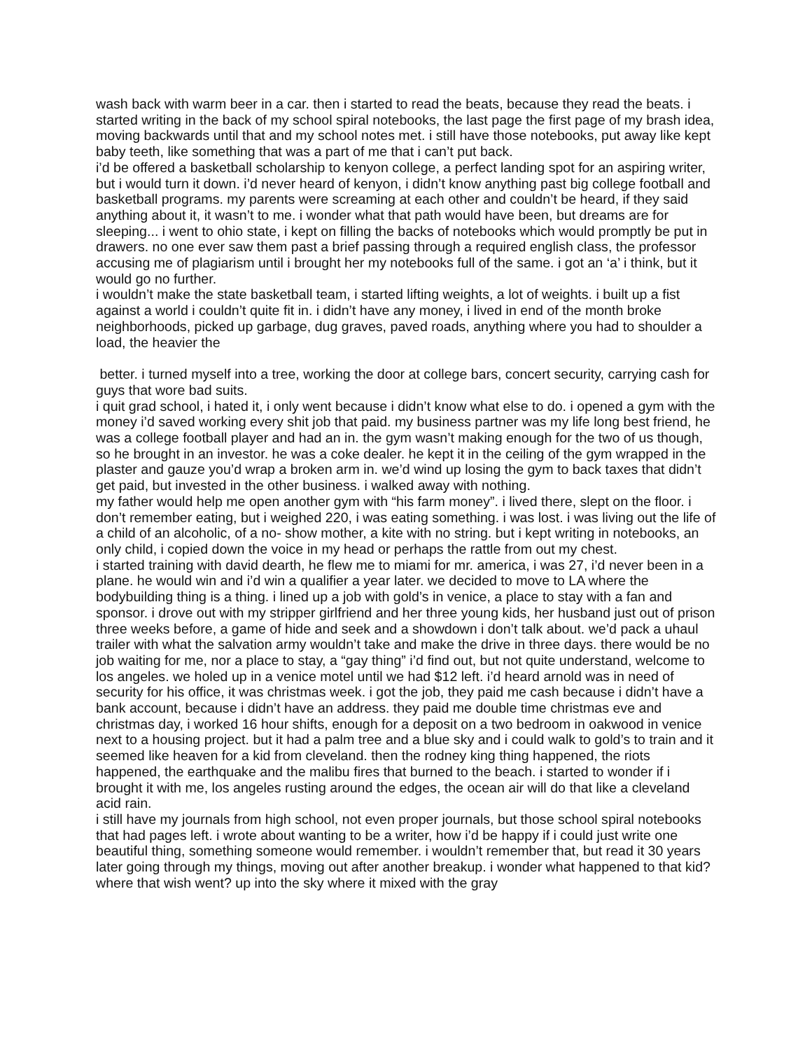wash back with warm beer in a car. then i started to read the beats, because they read the beats. i started writing in the back of my school spiral notebooks, the last page the first page of my brash idea, moving backwards until that and my school notes met. i still have those notebooks, put away like kept baby teeth, like something that was a part of me that i can’t put back.
i’d be offered a basketball scholarship to kenyon college, a perfect landing spot for an aspiring writer, but i would turn it down. i’d never heard of kenyon, i didn’t know anything past big college football and basketball programs. my parents were screaming at each other and couldn’t be heard, if they said anything about it, it wasn’t to me. i wonder what that path would have been, but dreams are for sleeping... i went to ohio state, i kept on filling the backs of notebooks which would promptly be put in drawers. no one ever saw them past a brief passing through a required english class, the professor accusing me of plagiarism until i brought her my notebooks full of the same. i got an ‘a’ i think, but it would go no further.
i wouldn’t make the state basketball team, i started lifting weights, a lot of weights. i built up a fist against a world i couldn’t quite fit in. i didn’t have any money, i lived in end of the month broke neighborhoods, picked up garbage, dug graves, paved roads, anything where you had to shoulder a load, the heavier the
better. i turned myself into a tree, working the door at college bars, concert security, carrying cash for guys that wore bad suits.
i quit grad school, i hated it, i only went because i didn’t know what else to do. i opened a gym with the money i’d saved working every shit job that paid. my business partner was my life long best friend, he was a college football player and had an in. the gym wasn’t making enough for the two of us though, so he brought in an investor. he was a coke dealer. he kept it in the ceiling of the gym wrapped in the plaster and gauze you’d wrap a broken arm in. we’d wind up losing the gym to back taxes that didn’t get paid, but invested in the other business. i walked away with nothing.
my father would help me open another gym with “his farm money”. i lived there, slept on the floor. i don’t remember eating, but i weighed 220, i was eating something. i was lost. i was living out the life of a child of an alcoholic, of a no- show mother, a kite with no string. but i kept writing in notebooks, an only child, i copied down the voice in my head or perhaps the rattle from out my chest.
i started training with david dearth, he flew me to miami for mr. america, i was 27, i’d never been in a plane. he would win and i’d win a qualifier a year later. we decided to move to LA where the bodybuilding thing is a thing. i lined up a job with gold’s in venice, a place to stay with a fan and sponsor. i drove out with my stripper girlfriend and her three young kids, her husband just out of prison three weeks before, a game of hide and seek and a showdown i don’t talk about. we’d pack a uhaul trailer with what the salvation army wouldn’t take and make the drive in three days. there would be no job waiting for me, nor a place to stay, a “gay thing” i’d find out, but not quite understand, welcome to los angeles. we holed up in a venice motel until we had $12 left. i’d heard arnold was in need of security for his office, it was christmas week. i got the job, they paid me cash because i didn’t have a bank account, because i didn’t have an address. they paid me double time christmas eve and christmas day, i worked 16 hour shifts, enough for a deposit on a two bedroom in oakwood in venice next to a housing project. but it had a palm tree and a blue sky and i could walk to gold’s to train and it seemed like heaven for a kid from cleveland. then the rodney king thing happened, the riots happened, the earthquake and the malibu fires that burned to the beach. i started to wonder if i brought it with me, los angeles rusting around the edges, the ocean air will do that like a cleveland acid rain.
i still have my journals from high school, not even proper journals, but those school spiral notebooks that had pages left. i wrote about wanting to be a writer, how i’d be happy if i could just write one beautiful thing, something someone would remember. i wouldn’t remember that, but read it 30 years later going through my things, moving out after another breakup. i wonder what happened to that kid? where that wish went? up into the sky where it mixed with the gray